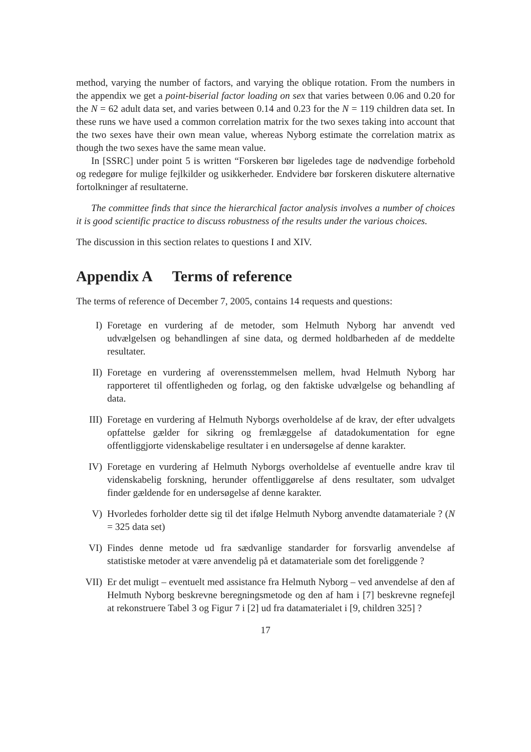method, varying the number of factors, and varying the oblique rotation. From the numbers in the appendix we get a point-biserial factor loading on sex that varies between 0.06 and 0.20 for the N = 62 adult data set, and varies between 0.14 and 0.23 for the N = 119 children data set. In these runs we have used a common correlation matrix for the two sexes taking into account that the two sexes have their own mean value, whereas Nyborg estimate the correlation matrix as though the two sexes have the same mean value.
In [SSRC] under point 5 is written “Forskeren bør ligeledes tage de nødvendige forbehold og redegøre for mulige fejlkilder og usikkerheder. Endvidere bør forskeren diskutere alternative fortolkninger af resultaterne.
The committee finds that since the hierarchical factor analysis involves a number of choices it is good scientific practice to discuss robustness of the results under the various choices.
The discussion in this section relates to questions I and XIV.
Appendix A Terms of reference
The terms of reference of December 7, 2005, contains 14 requests and questions:
I) Foretage en vurdering af de metoder, som Helmuth Nyborg har anvendt ved udvælgelsen og behandlingen af sine data, og dermed holdbarheden af de meddelte resultater.
II) Foretage en vurdering af overensstemmelsen mellem, hvad Helmuth Nyborg har rapporteret til offentligheden og forlag, og den faktiske udvælgelse og behandling af data.
III) Foretage en vurdering af Helmuth Nyborgs overholdelse af de krav, der efter udvalgets opfattelse gælder for sikring og fremlæggelse af datadokumentation for egne offentliggjorte videnskabelige resultater i en undersøgelse af denne karakter.
IV) Foretage en vurdering af Helmuth Nyborgs overholdelse af eventuelle andre krav til videnskabelig forskning, herunder offentliggørelse af dens resultater, som udvalget finder gældende for en undersøgelse af denne karakter.
V) Hvorledes forholder dette sig til det ifølge Helmuth Nyborg anvendte datamateriale ? (N = 325 data set)
VI) Findes denne metode ud fra sædvanlige standarder for forsvarlig anvendelse af statistiske metoder at være anvendelig på et datamateriale som det foreliggende ?
VII) Er det muligt – eventuelt med assistance fra Helmuth Nyborg – ved anvendelse af den af Helmuth Nyborg beskrevne beregningsmetode og den af ham i [7] beskrevne regnefejl at rekonstruere Tabel 3 og Figur 7 i [2] ud fra datamaterialet i [9, children 325] ?
17